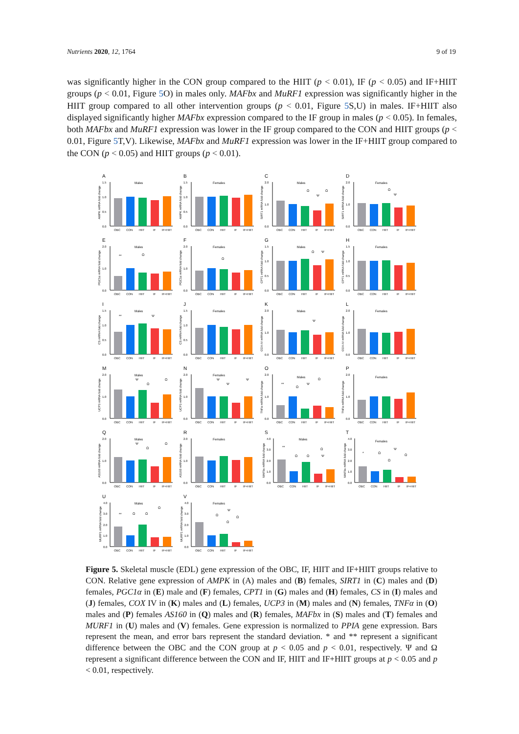Nutrients 2020, 12, 1764 9 of 19
was significantly higher in the CON group compared to the HIIT (p < 0.01), IF (p < 0.05) and IF+HIIT groups (p < 0.01, Figure 5 O) in males only. MAFbx and MuRF1 expression was significantly higher in the HIIT group compared to all other intervention groups (p < 0.01, Figure 5 S,U) in males. IF+HIIT also displayed significantly higher MAFbx expression compared to the IF group in males (p < 0.05). In females, both MAFbx and MuRF1 expression was lower in the IF group compared to the CON and HIIT groups (p < 0.01, Figure 5 T,V). Likewise, MAFbx and MuRF1 expression was lower in the IF+HIIT group compared to the CON (p < 0.05) and HIIT groups (p < 0.01).
A
Males
AMPK mRNA fold change
1.5
1.0
0.5
0.0
OBC
CON
HIIT
IF
IF+HIIT
B
Females
AMPK mRNA fold change
1.5
1.0
0.5
0.0
OBC
CON
HIIT
IF
IF+HIIT
C
Males
SIRT1 mRNA fold change
2.0
1.0
0.0
Ω
Ψ
Ω
OBC
CON
HIIT
IF
IF+HIIT
D
Females
SIRT1 mRNA fold change
2.0
1.0
0.0
Ω
Ψ
OBC
CON
HIIT
IF
IF+HIIT
E
Males
PGC1α mRNA fold change
2.0
1.0
0.0
**
Ω
OBC
CON
HIIT
IF
IF+HIIT
F
Females
PGC1α mRNA fold change
2.0
1.0
0.0
Ω
OBC
CON
HIIT
IF
IF+HIIT
G
Males
CPT1 mRNA fold change
1.5
1.0
0.5
0.0
Ω
Ψ
OBC
CON
HIIT
IF
IF+HIIT
H
Females
CPT1 mRNA fold change
1.5
1.0
0.5
0.0
OBC
CON
HIIT
IF
IF+HIIT
I
Males
CS mRNA fold change
1.5
1.0
0.5
0.0
**
Ψ
OBC
CON
HIIT
IF
IF+HIIT
J
Females
CS mRNA fold change
1.5
1.0
0.5
0.0
OBC
CON
HIIT
IF
IF+HIIT
K
Males
COX-IV mRNA fold change
2.0
1.0
0.0
Ψ
OBC
CON
HIIT
IF
IF+HIIT
L
Females
COX-IV mRNA fold change
2.0
1.0
0.0
OBC
CON
HIIT
IF
IF+HIIT
M
Males
UCP3 mRNA fold change
2.0
1.0
0.0
Ψ
Ω
Ω
OBC
CON
HIIT
IF
IF+HIIT
N
Females
UCP3 mRNA fold change
2.0
1.0
0.0
Ψ
Ψ
Ψ
OBC
CON
HIIT
IF
IF+HIIT
O
Males
TNFα mRNA fold change
2.0
1.0
0.0
**
Ω
Ψ
Ω
OBC
CON
HIIT
IF
IF+HIIT
P
Females
TNFα mRNA fold change
2.0
1.0
0.0
OBC
CON
HIIT
IF
IF+HIIT
Q
Males
AS160 mRNA fold change
2.0
1.0
0.0
Ψ
Ω
Ω
OBC
CON
HIIT
IF
IF+HIIT
R
Females
AS160 mRNA fold change
2.0
1.0
0.0
OBC
CON
HIIT
IF
IF+HIIT
S
Males
MAFbx mRNA fold change
4.0
3.0
2.0
1.0
0.0
**
Ω
Ω
Ψ
Ω
OBC
CON
HIIT
IF
IF+HIIT
T
Females
MAFbx mRNA fold change
4.0
3.0
2.0
1.0
0.0
*
Ω
Ψ
Ω
Ω
OBC
CON
HIIT
IF
IF+HIIT
U
Males
MURF1 mRNA fold change
4.0
3.0
2.0
1.0
0.0
**
Ω
Ω
Ω
OBC
CON
HIIT
IF
IF+HIIT
V
Females
MURF1 mRNA fold change
4.0
3.0
2.0
1.0
0.0
Ψ
Ω
Ω
Ω
OBC
CON
HIIT
IF
IF+HIIT
Figure 5. Skeletal muscle (EDL) gene expression of the OBC, IF, HIIT and IF+HIIT groups relative to CON. Relative gene expression of AMPK in (A) males and (B) females, SIRT1 in (C) males and (D) females, PGC1α in (E) male and (F) females, CPT1 in (G) males and (H) females, CS in (I) males and (J) females, COX IV in (K) males and (L) females, UCP3 in (M) males and (N) females, TNFα in (O) males and (P) females AS160 in (Q) males and (R) females, MAFbx in (S) males and (T) females and MURF1 in (U) males and (V) females. Gene expression is normalized to PPIA gene expression. Bars represent the mean, and error bars represent the standard deviation. * and ** represent a significant difference between the OBC and the CON group at p < 0.05 and p < 0.01, respectively. Ψ and Ω represent a significant difference between the CON and IF, HIIT and IF+HIIT groups at p < 0.05 and p < 0.01, respectively.